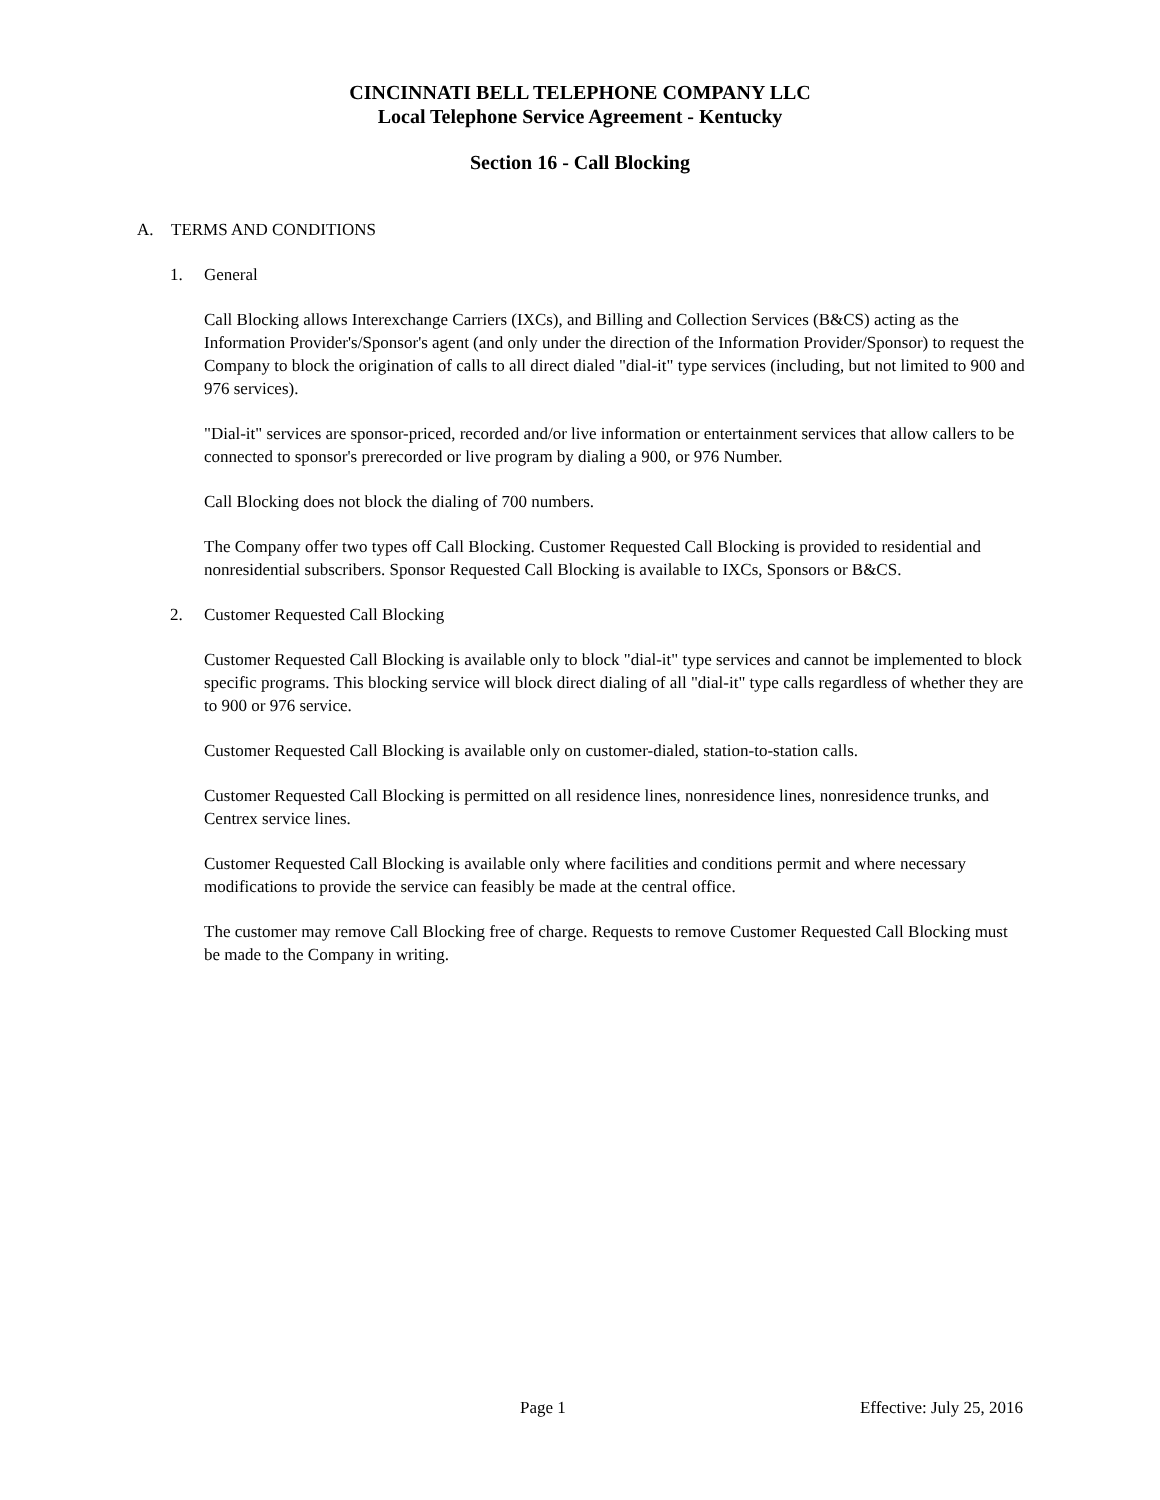CINCINNATI BELL TELEPHONE COMPANY LLC
Local Telephone Service Agreement - Kentucky
Section 16 - Call Blocking
A. TERMS AND CONDITIONS
1. General
Call Blocking allows Interexchange Carriers (IXCs), and Billing and Collection Services (B&CS) acting as the Information Provider's/Sponsor's agent (and only under the direction of the Information Provider/Sponsor) to request the Company to block the origination of calls to all direct dialed "dial-it" type services (including, but not limited to 900 and 976 services).
"Dial-it" services are sponsor-priced, recorded and/or live information or entertainment services that allow callers to be connected to sponsor's prerecorded or live program by dialing a 900, or 976 Number.
Call Blocking does not block the dialing of 700 numbers.
The Company offer two types off Call Blocking. Customer Requested Call Blocking is provided to residential and nonresidential subscribers. Sponsor Requested Call Blocking is available to IXCs, Sponsors or B&CS.
2. Customer Requested Call Blocking
Customer Requested Call Blocking is available only to block "dial-it" type services and cannot be implemented to block specific programs. This blocking service will block direct dialing of all "dial-it" type calls regardless of whether they are to 900 or 976 service.
Customer Requested Call Blocking is available only on customer-dialed, station-to-station calls.
Customer Requested Call Blocking is permitted on all residence lines, nonresidence lines, nonresidence trunks, and Centrex service lines.
Customer Requested Call Blocking is available only where facilities and conditions permit and where necessary modifications to provide the service can feasibly be made at the central office.
The customer may remove Call Blocking free of charge. Requests to remove Customer Requested Call Blocking must be made to the Company in writing.
Page 1 Effective: July 25, 2016